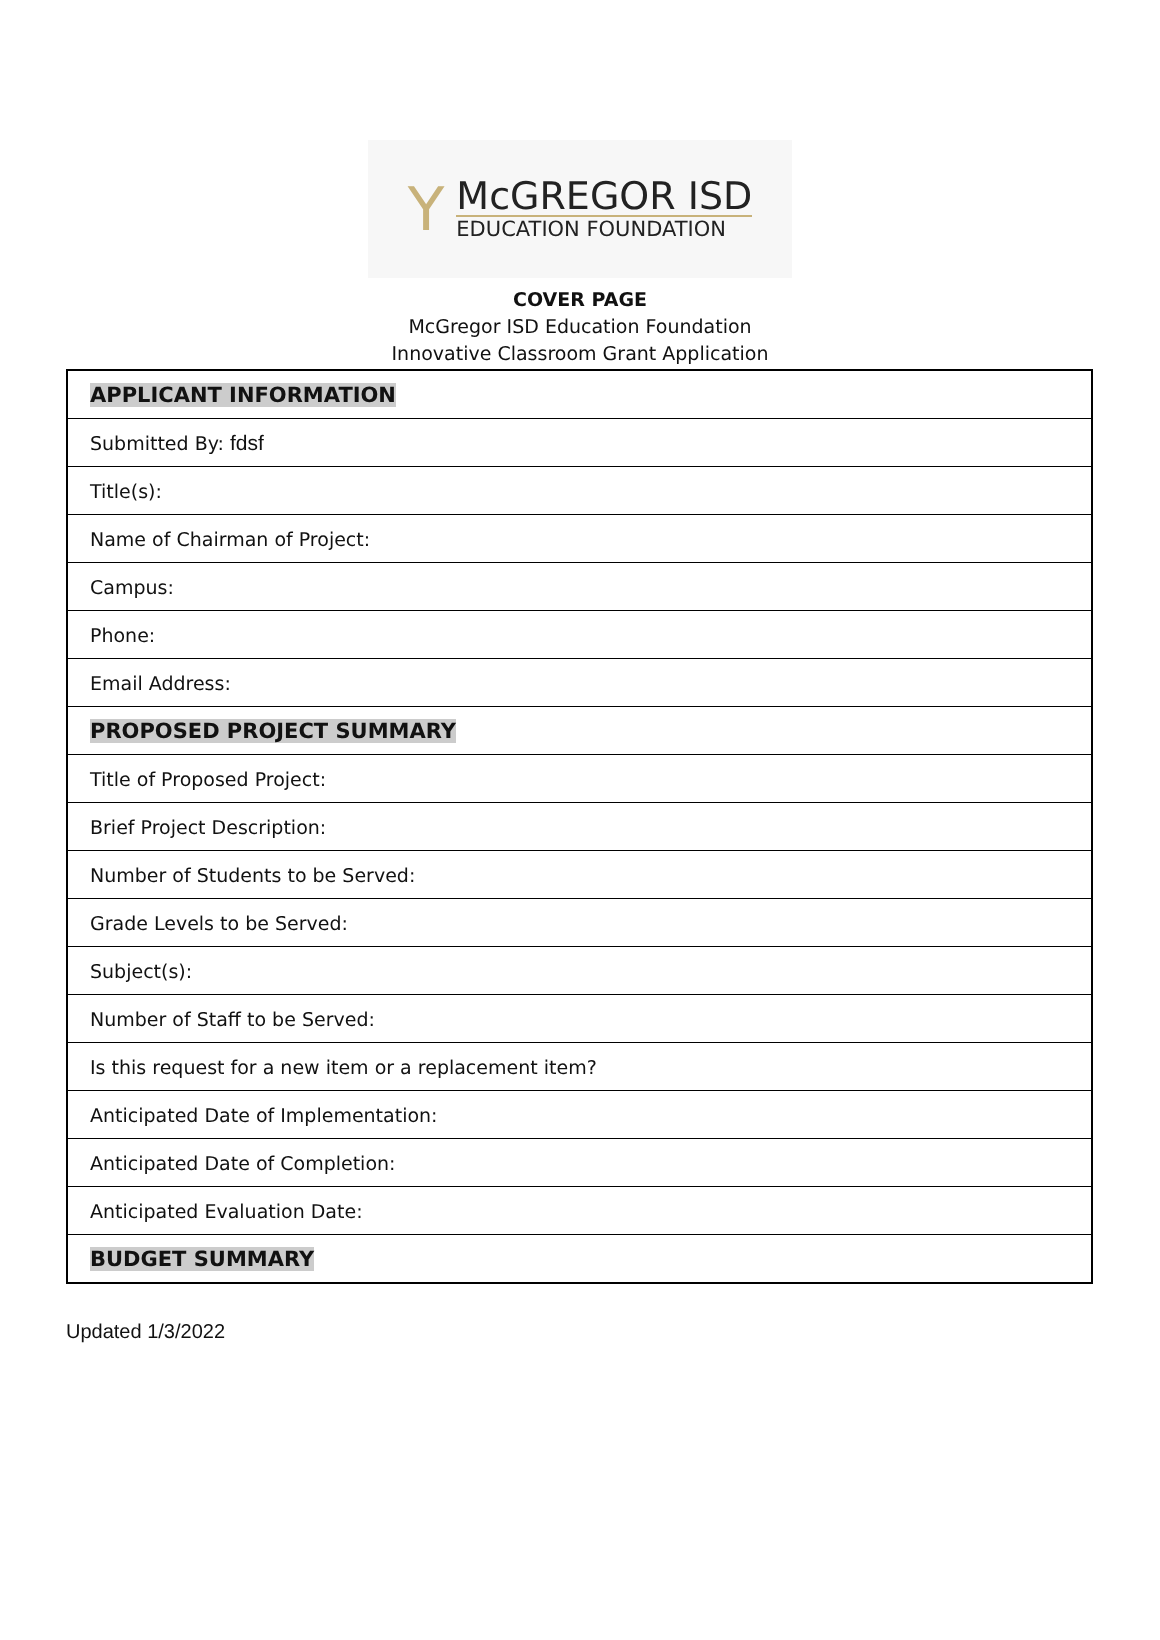Y
McGREGOR ISD
EDUCATION FOUNDATION
COVER PAGE
McGregor ISD Education Foundation
Innovative Classroom Grant Application
| APPLICANT INFORMATION |
| Submitted By: fdsf |
| Title(s): |
| Name of Chairman of Project: |
| Campus: |
| Phone: |
| Email Address: |
| PROPOSED PROJECT SUMMARY |
| Title of Proposed Project: |
| Brief Project Description: |
| Number of Students to be Served: |
| Grade Levels to be Served: |
| Subject(s): |
| Number of Staff to be Served: |
| Is this request for a new item or a replacement item? |
| Anticipated Date of Implementation: |
| Anticipated Date of Completion: |
| Anticipated Evaluation Date: |
| BUDGET SUMMARY |
Updated 1/3/2022